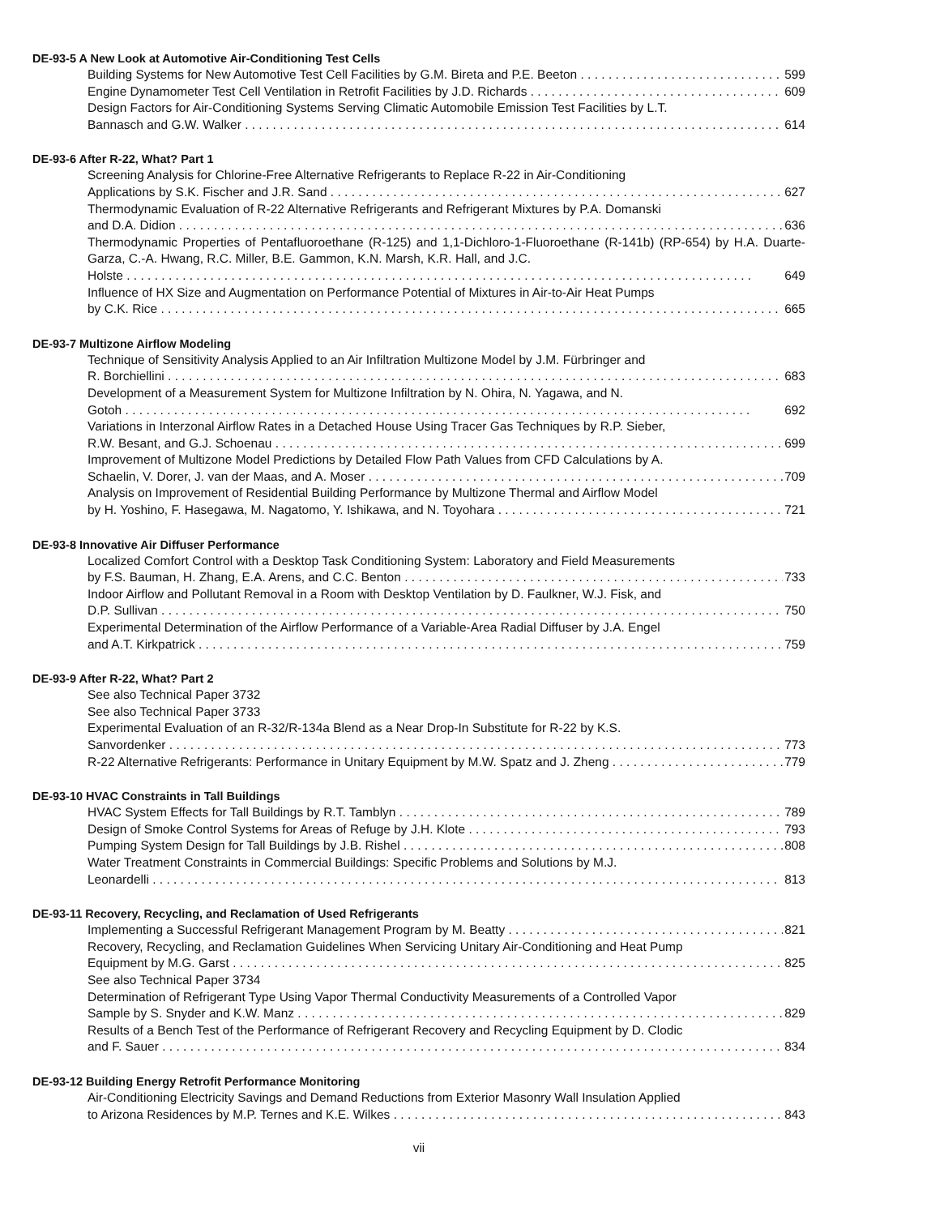DE-93-5 A New Look at Automotive Air-Conditioning Test Cells
Building Systems for New Automotive Test Cell Facilities by G.M. Bireta and P.E. Beeton 599
Engine Dynamometer Test Cell Ventilation in Retrofit Facilities by J.D. Richards 609
Design Factors for Air-Conditioning Systems Serving Climatic Automobile Emission Test Facilities by L.T.
Bannasch and G.W. Walker 614
DE-93-6 After R-22, What? Part 1
Screening Analysis for Chlorine-Free Alternative Refrigerants to Replace R-22 in Air-Conditioning
Applications by S.K. Fischer and J.R. Sand 627
Thermodynamic Evaluation of R-22 Alternative Refrigerants and Refrigerant Mixtures by P.A. Domanski
and D.A. Didion 636
Thermodynamic Properties of Pentafluoroethane (R-125) and 1,1-Dichloro-1-Fluoroethane (R-141b) (RP-654) by H.A. Duarte-Garza, C.-A. Hwang, R.C. Miller, B.E. Gammon, K.N. Marsh, K.R. Hall, and J.C.
Holste 649
Influence of HX Size and Augmentation on Performance Potential of Mixtures in Air-to-Air Heat Pumps
by C.K. Rice 665
DE-93-7 Multizone Airflow Modeling
Technique of Sensitivity Analysis Applied to an Air Infiltration Multizone Model by J.M. Fürbringer and
R. Borchiellini 683
Development of a Measurement System for Multizone Infiltration by N. Ohira, N. Yagawa, and N.
Gotoh 692
Variations in Interzonal Airflow Rates in a Detached House Using Tracer Gas Techniques by R.P. Sieber,
R.W. Besant, and G.J. Schoenau 699
Improvement of Multizone Model Predictions by Detailed Flow Path Values from CFD Calculations by A.
Schaelin, V. Dorer, J. van der Maas, and A. Moser 709
Analysis on Improvement of Residential Building Performance by Multizone Thermal and Airflow Model
by H. Yoshino, F. Hasegawa, M. Nagatomo, Y. Ishikawa, and N. Toyohara 721
DE-93-8 Innovative Air Diffuser Performance
Localized Comfort Control with a Desktop Task Conditioning System: Laboratory and Field Measurements
by F.S. Bauman, H. Zhang, E.A. Arens, and C.C. Benton 733
Indoor Airflow and Pollutant Removal in a Room with Desktop Ventilation by D. Faulkner, W.J. Fisk, and
D.P. Sullivan 750
Experimental Determination of the Airflow Performance of a Variable-Area Radial Diffuser by J.A. Engel
and A.T. Kirkpatrick 759
DE-93-9 After R-22, What? Part 2
See also Technical Paper 3732
See also Technical Paper 3733
Experimental Evaluation of an R-32/R-134a Blend as a Near Drop-In Substitute for R-22 by K.S.
Sanvordenker 773
R-22 Alternative Refrigerants: Performance in Unitary Equipment by M.W. Spatz and J. Zheng 779
DE-93-10 HVAC Constraints in Tall Buildings
HVAC System Effects for Tall Buildings by R.T. Tamblyn 789
Design of Smoke Control Systems for Areas of Refuge by J.H. Klote 793
Pumping System Design for Tall Buildings by J.B. Rishel 808
Water Treatment Constraints in Commercial Buildings: Specific Problems and Solutions by M.J.
Leonardelli 813
DE-93-11 Recovery, Recycling, and Reclamation of Used Refrigerants
Implementing a Successful Refrigerant Management Program by M. Beatty 821
Recovery, Recycling, and Reclamation Guidelines When Servicing Unitary Air-Conditioning and Heat Pump
Equipment by M.G. Garst 825
See also Technical Paper 3734
Determination of Refrigerant Type Using Vapor Thermal Conductivity Measurements of a Controlled Vapor
Sample by S. Snyder and K.W. Manz 829
Results of a Bench Test of the Performance of Refrigerant Recovery and Recycling Equipment by D. Clodic
and F. Sauer 834
DE-93-12 Building Energy Retrofit Performance Monitoring
Air-Conditioning Electricity Savings and Demand Reductions from Exterior Masonry Wall Insulation Applied
to Arizona Residences by M.P. Ternes and K.E. Wilkes 843
vii